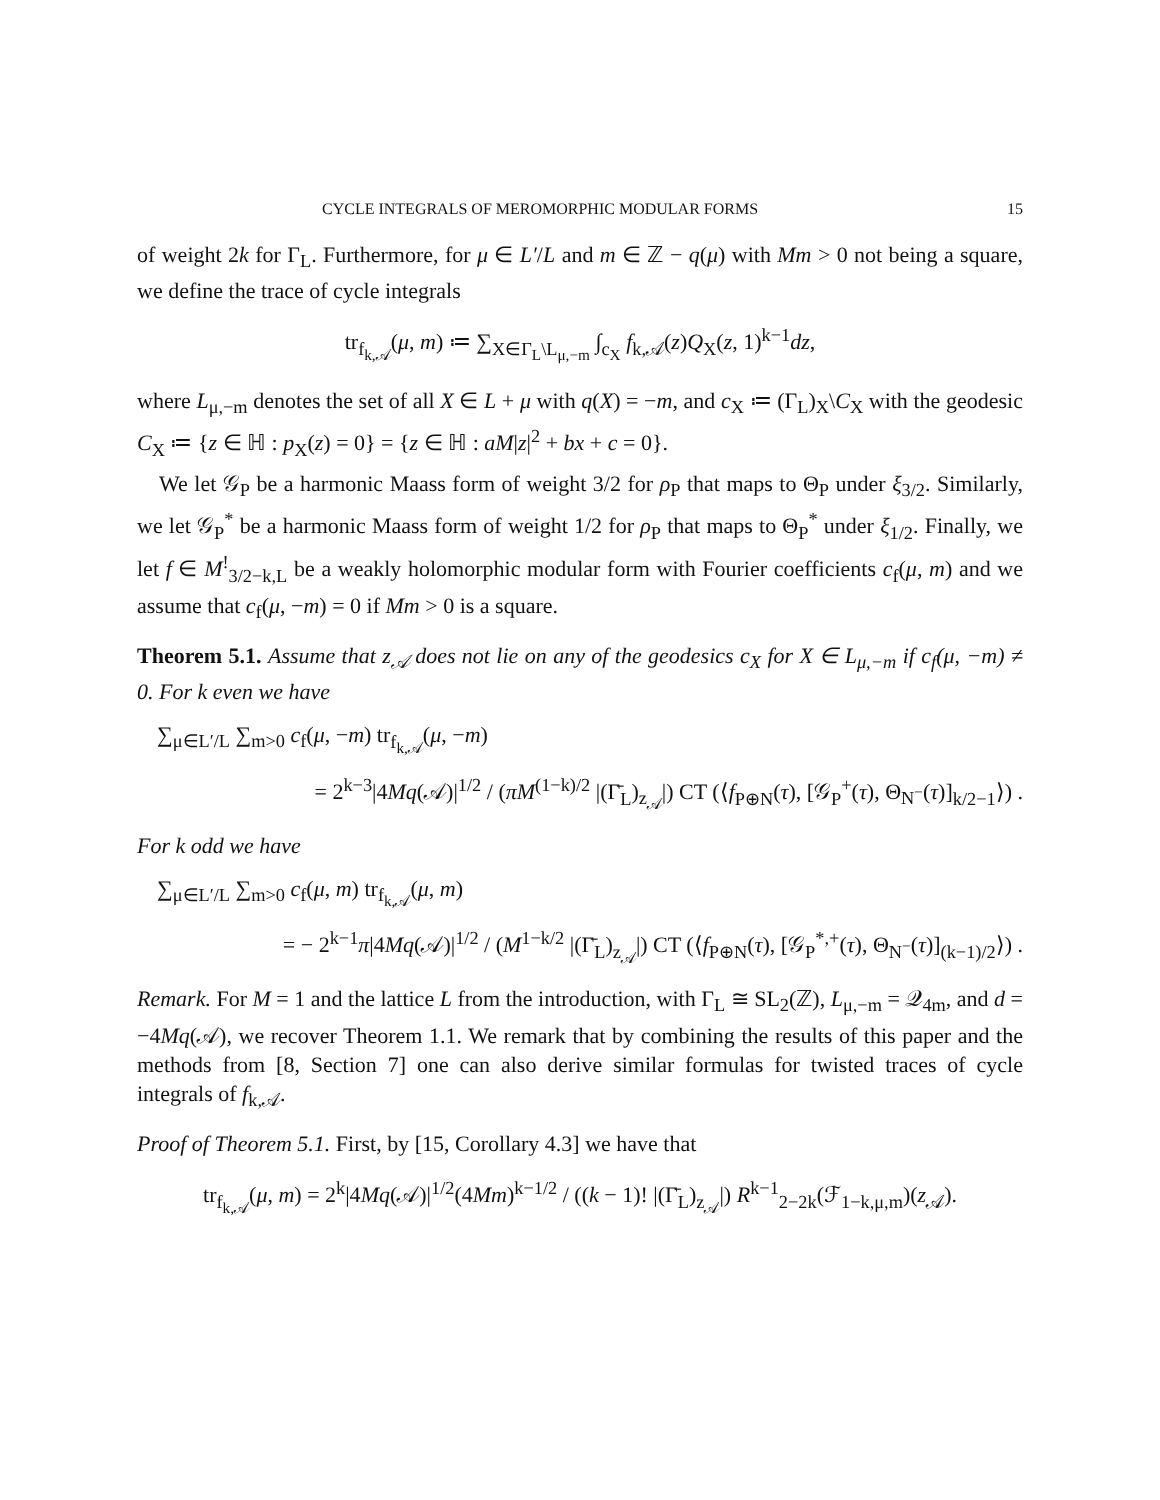CYCLE INTEGRALS OF MEROMORPHIC MODULAR FORMS 15
of weight 2k for Γ<sub>L</sub>. Furthermore, for μ ∈ L′/L and m ∈ ℤ − q(μ) with Mm > 0 not being a square, we define the trace of cycle integrals
tr<sub>f<sub>k,𝒜</sub></sub>(μ, m) ≔ ∑<sub>X∈Γ<sub>L</sub>\L<sub>μ,−m</sub></sub> ∫<sub>c<sub>X</sub></sub> f<sub>k,𝒜</sub>(z)Q<sub>X</sub>(z, 1)<sup>k−1</sup>dz,
where L<sub>μ,−m</sub> denotes the set of all X ∈ L + μ with q(X) = −m, and c<sub>X</sub> ≔ (Γ<sub>L</sub>)<sub>X</sub>\C<sub>X</sub> with the geodesic C<sub>X</sub> ≔ {z ∈ ℍ : p<sub>X</sub>(z) = 0} = {z ∈ ℍ : aM|z|<sup>2</sup> + bx + c = 0}.
We let 𝒢<sub>P</sub> be a harmonic Maass form of weight 3/2 for ρ<sub>P</sub> that maps to Θ<sub>P</sub> under ξ<sub>3/2</sub>. Similarly, we let 𝒢<sub>P</sub><sup>*</sup> be a harmonic Maass form of weight 1/2 for ρ<sub>P</sub> that maps to Θ<sub>P</sub><sup>*</sup> under ξ<sub>1/2</sub>. Finally, we let f ∈ M<sup>!</sup><sub>3/2−k,L</sub> be a weakly holomorphic modular form with Fourier coefficients c<sub>f</sub>(μ, m) and we assume that c<sub>f</sub>(μ, −m) = 0 if Mm > 0 is a square.
Theorem 5.1. Assume that z<sub>𝒜</sub> does not lie on any of the geodesics c<sub>X</sub> for X ∈ L<sub>μ,−m</sub> if c<sub>f</sub>(μ, −m) ≠ 0. For k even we have
∑<sub>μ∈L′/L</sub> ∑<sub>m>0</sub> c<sub>f</sub>(μ, −m) tr<sub>f<sub>k,𝒜</sub></sub>(μ, −m)
= 2<sup>k−3</sup>|4Mq(𝒜)|<sup>1/2</sup> / (πM<sup>(1−k)/2</sup> |(Γ̄<sub>L</sub>)<sub>z<sub>𝒜</sub></sub>|) CT (⟨f<sub>P⊕N</sub>(τ), [𝒢<sub>P</sub><sup>+</sup>(τ), Θ<sub>N<sup>−</sup></sub>(τ)]<sub>k/2−1</sub>⟩) .
For k odd we have
∑<sub>μ∈L′/L</sub> ∑<sub>m>0</sub> c<sub>f</sub>(μ, m) tr<sub>f<sub>k,𝒜</sub></sub>(μ, m)
= − 2<sup>k−1</sup>π|4Mq(𝒜)|<sup>1/2</sup> / (M<sup>1−k/2</sup> |(Γ̄<sub>L</sub>)<sub>z<sub>𝒜</sub></sub>|) CT (⟨f<sub>P⊕N</sub>(τ), [𝒢<sub>P</sub><sup>*,+</sup>(τ), Θ<sub>N<sup>−</sup></sub>(τ)]<sub>(k−1)/2</sub>⟩) .
Remark. For M = 1 and the lattice L from the introduction, with Γ<sub>L</sub> ≅ SL<sub>2</sub>(ℤ), L<sub>μ,−m</sub> = 𝒬<sub>4m</sub>, and d = −4Mq(𝒜), we recover Theorem 1.1. We remark that by combining the results of this paper and the methods from [8, Section 7] one can also derive similar formulas for twisted traces of cycle integrals of f<sub>k,𝒜</sub>.
Proof of Theorem 5.1. First, by [15, Corollary 4.3] we have that
tr<sub>f<sub>k,𝒜</sub></sub>(μ, m) = 2<sup>k</sup>|4Mq(𝒜)|<sup>1/2</sup>(4Mm)<sup>k−1/2</sup> / ((k − 1)! |(Γ̄<sub>L</sub>)<sub>z<sub>𝒜</sub></sub>|) R<sup>k−1</sup><sub>2−2k</sub>(ℱ<sub>1−k,μ,m</sub>)(z<sub>𝒜</sub>).